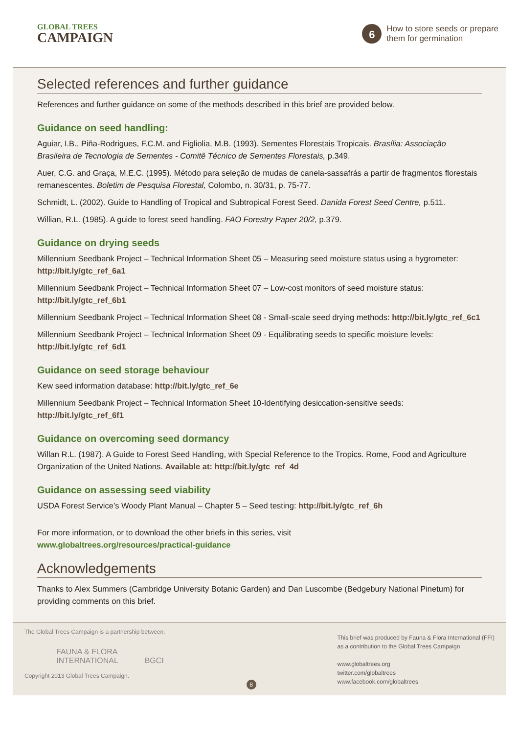GLOBAL TREES
CAMPAIGN
6
How to store seeds or prepare
them for germination
Selected references and further guidance
References and further guidance on some of the methods described in this brief are provided below.
Guidance on seed handling:
Aguiar, I.B., Piña-Rodrigues, F.C.M. and Figliolia, M.B. (1993). Sementes Florestais Tropicais. Brasília: Associação Brasileira de Tecnologia de Sementes - Comitê Técnico de Sementes Florestais, p.349.
Auer, C.G. and Graça, M.E.C. (1995). Método para seleção de mudas de canela-sassafrás a partir de fragmentos florestais remanescentes. Boletim de Pesquisa Florestal, Colombo, n. 30/31, p. 75-77.
Schmidt, L. (2002). Guide to Handling of Tropical and Subtropical Forest Seed. Danida Forest Seed Centre, p.511.
Willian, R.L. (1985). A guide to forest seed handling. FAO Forestry Paper 20/2, p.379.
Guidance on drying seeds
Millennium Seedbank Project – Technical Information Sheet 05 – Measuring seed moisture status using a hygrometer: http://bit.ly/gtc_ref_6a1
Millennium Seedbank Project – Technical Information Sheet 07 – Low-cost monitors of seed moisture status: http://bit.ly/gtc_ref_6b1
Millennium Seedbank Project – Technical Information Sheet 08 - Small-scale seed drying methods: http://bit.ly/gtc_ref_6c1
Millennium Seedbank Project – Technical Information Sheet 09 - Equilibrating seeds to specific moisture levels: http://bit.ly/gtc_ref_6d1
Guidance on seed storage behaviour
Kew seed information database: http://bit.ly/gtc_ref_6e
Millennium Seedbank Project – Technical Information Sheet 10-Identifying desiccation-sensitive seeds: http://bit.ly/gtc_ref_6f1
Guidance on overcoming seed dormancy
Willan R.L. (1987). A Guide to Forest Seed Handling, with Special Reference to the Tropics. Rome, Food and Agriculture Organization of the United Nations. Available at: http://bit.ly/gtc_ref_4d
Guidance on assessing seed viability
USDA Forest Service’s Woody Plant Manual – Chapter 5 – Seed testing: http://bit.ly/gtc_ref_6h
For more information, or to download the other briefs in this series, visit
www.globaltrees.org/resources/practical-guidance
Acknowledgements
Thanks to Alex Summers (Cambridge University Botanic Garden) and Dan Luscombe (Bedgebury National Pinetum) for providing comments on this brief.
The Global Trees Campaign is a partnership between:
FAUNA & FLORA
INTERNATIONAL BGCI
Copyright 2013 Global Trees Campaign.
8
This brief was produced by Fauna & Flora International (FFI)
as a contribution to the Global Trees Campaign
www.globaltrees.org
twitter.com/globaltrees
www.facebook.com/globaltrees